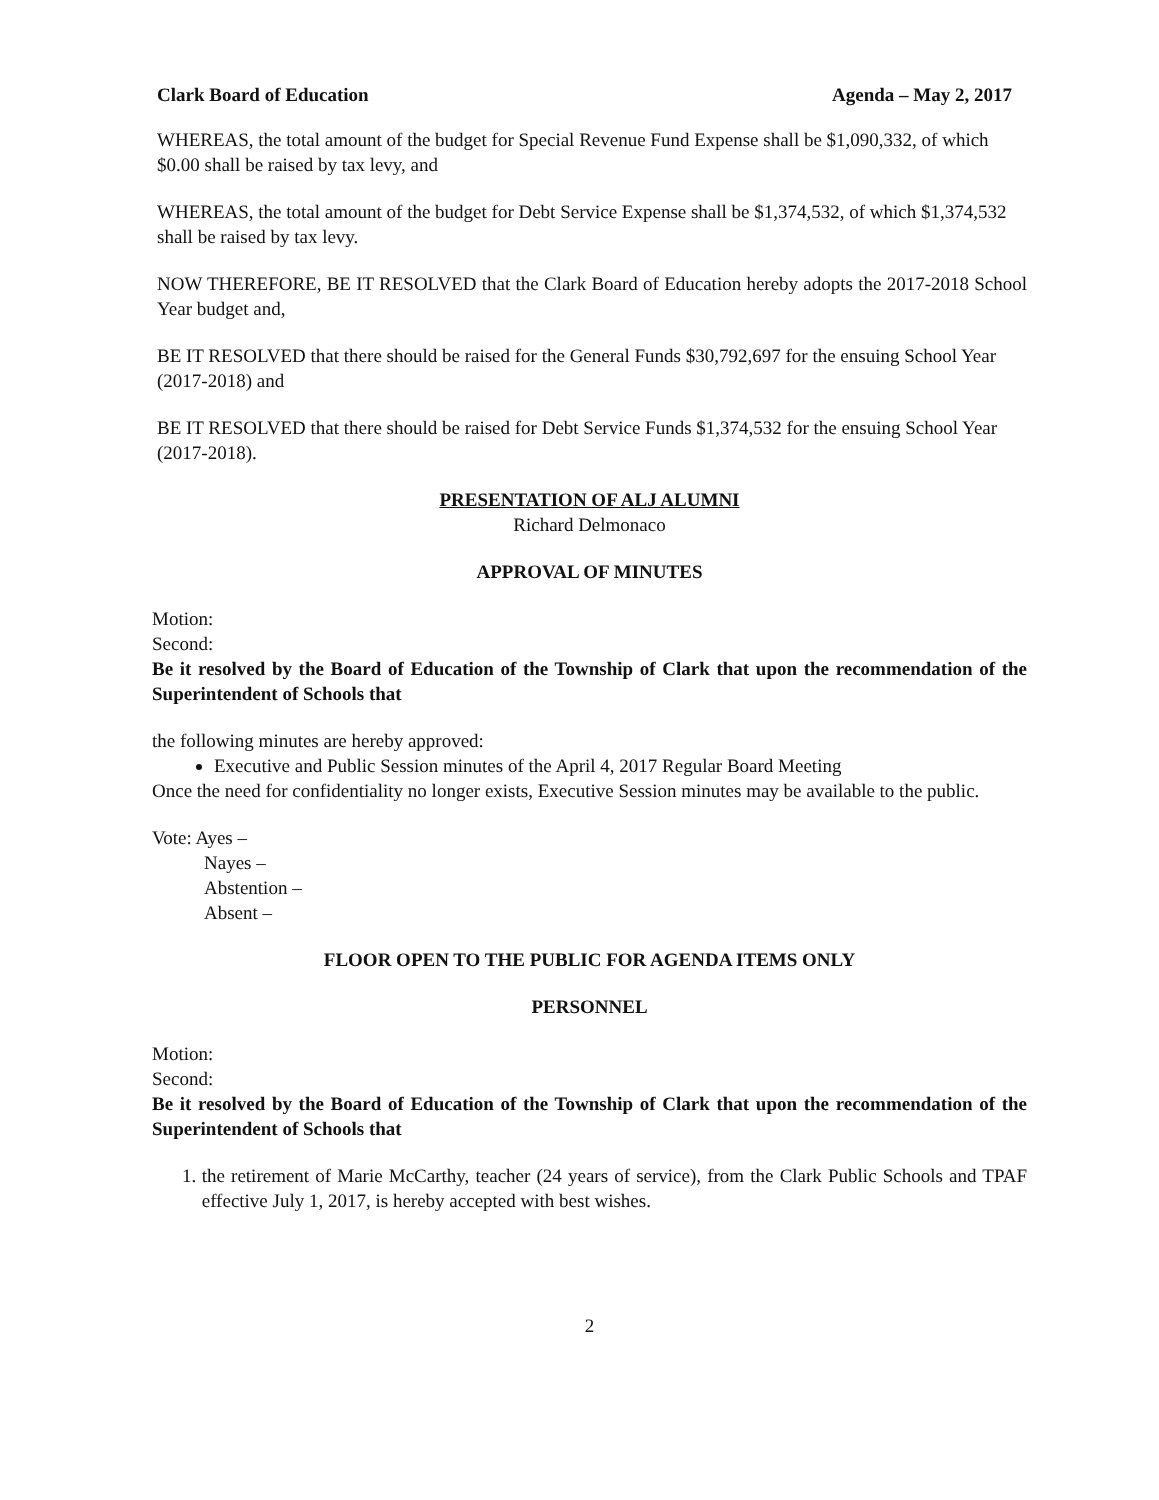Clark Board of Education Agenda – May 2, 2017
WHEREAS, the total amount of the budget for Special Revenue Fund Expense shall be $1,090,332, of which $0.00 shall be raised by tax levy, and
WHEREAS, the total amount of the budget for Debt Service Expense shall be $1,374,532, of which $1,374,532 shall be raised by tax levy.
NOW THEREFORE, BE IT RESOLVED that the Clark Board of Education hereby adopts the 2017-2018 School Year budget and,
BE IT RESOLVED that there should be raised for the General Funds $30,792,697 for the ensuing School Year (2017-2018) and
BE IT RESOLVED that there should be raised for Debt Service Funds $1,374,532 for the ensuing School Year (2017-2018).
PRESENTATION OF ALJ ALUMNI
Richard Delmonaco
APPROVAL OF MINUTES
Motion:
Second:
Be it resolved by the Board of Education of the Township of Clark that upon the recommendation of the Superintendent of Schools that
the following minutes are hereby approved:
Executive and Public Session minutes of the April 4, 2017 Regular Board Meeting
Once the need for confidentiality no longer exists, Executive Session minutes may be available to the public.
Vote: Ayes –
Nayes –
Abstention –
Absent –
FLOOR OPEN TO THE PUBLIC FOR AGENDA ITEMS ONLY
PERSONNEL
Motion:
Second:
Be it resolved by the Board of Education of the Township of Clark that upon the recommendation of the Superintendent of Schools that
1. the retirement of Marie McCarthy, teacher (24 years of service), from the Clark Public Schools and TPAF effective July 1, 2017, is hereby accepted with best wishes.
2